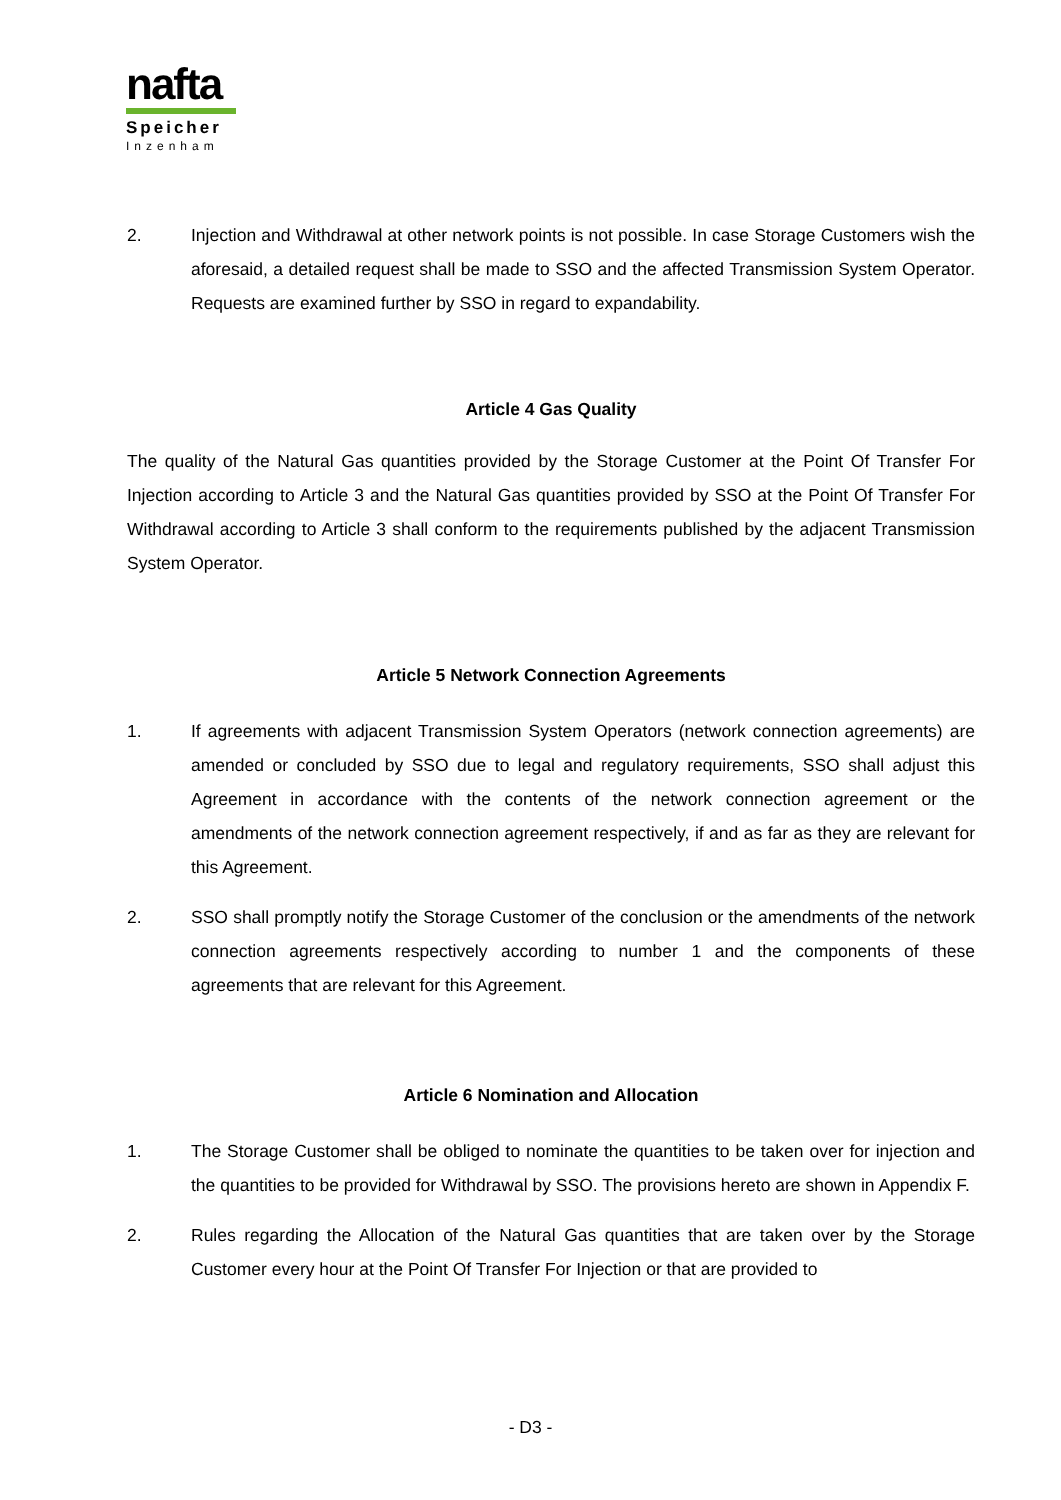nafta
Speicher
Inzenham
2. Injection and Withdrawal at other network points is not possible. In case Storage Customers wish the aforesaid, a detailed request shall be made to SSO and the affected Transmission System Operator. Requests are examined further by SSO in regard to expandability.
Article 4 Gas Quality
The quality of the Natural Gas quantities provided by the Storage Customer at the Point Of Transfer For Injection according to Article 3 and the Natural Gas quantities provided by SSO at the Point Of Transfer For Withdrawal according to Article 3 shall conform to the requirements published by the adjacent Transmission System Operator.
Article 5 Network Connection Agreements
1. If agreements with adjacent Transmission System Operators (network connection agreements) are amended or concluded by SSO due to legal and regulatory requirements, SSO shall adjust this Agreement in accordance with the contents of the network connection agreement or the amendments of the network connection agreement respectively, if and as far as they are relevant for this Agreement.
2. SSO shall promptly notify the Storage Customer of the conclusion or the amendments of the network connection agreements respectively according to number 1 and the components of these agreements that are relevant for this Agreement.
Article 6 Nomination and Allocation
1. The Storage Customer shall be obliged to nominate the quantities to be taken over for injection and the quantities to be provided for Withdrawal by SSO. The provisions hereto are shown in Appendix F.
2. Rules regarding the Allocation of the Natural Gas quantities that are taken over by the Storage Customer every hour at the Point Of Transfer For Injection or that are provided to
- D3 -